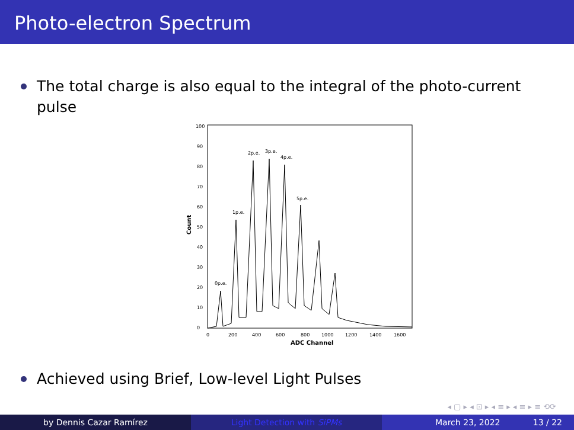Photo-electron Spectrum
The total charge is also equal to the integral of the photo-current pulse
Count
0
10
20
30
40
50
60
70
80
90
100
0
200
400
600
800
1000
1200
1400
1600
0p.e.
1p.e.
2p.e.
3p.e.
4p.e.
5p.e.
ADC Channel
Achieved using Brief, Low-level Light Pulses
◂ ▢ ▸ ◂ ⊡ ▸ ◂ ≡ ▸ ◂ ≡ ▸ ≡ ⟲⟳
by Dennis Cazar Ramírez Light Detection with SiPMs March 23, 2022 13 / 22